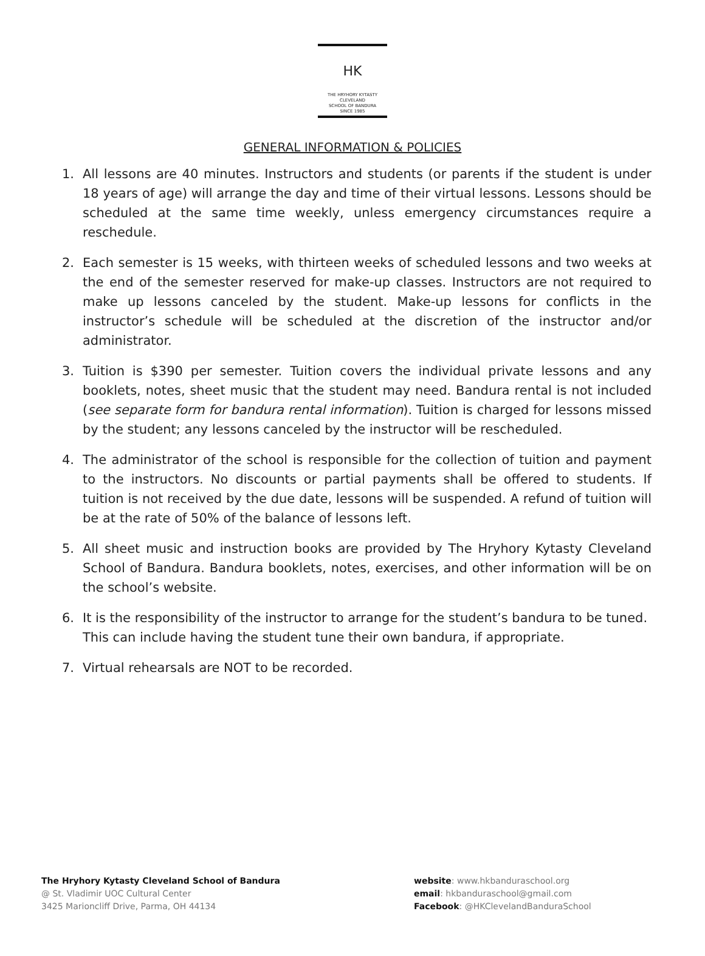HK
THE HRYHORY KYTASTY
CLEVELAND
SCHOOL OF BANDURA
SINCE 1985
GENERAL INFORMATION & POLICIES
1. All lessons are 40 minutes. Instructors and students (or parents if the student is under 18 years of age) will arrange the day and time of their virtual lessons. Lessons should be scheduled at the same time weekly, unless emergency circumstances require a reschedule.
2. Each semester is 15 weeks, with thirteen weeks of scheduled lessons and two weeks at the end of the semester reserved for make-up classes. Instructors are not required to make up lessons canceled by the student. Make-up lessons for conflicts in the instructor’s schedule will be scheduled at the discretion of the instructor and/or administrator.
3. Tuition is $390 per semester. Tuition covers the individual private lessons and any booklets, notes, sheet music that the student may need. Bandura rental is not included (see separate form for bandura rental information). Tuition is charged for lessons missed by the student; any lessons canceled by the instructor will be rescheduled.
4. The administrator of the school is responsible for the collection of tuition and payment to the instructors. No discounts or partial payments shall be offered to students. If tuition is not received by the due date, lessons will be suspended. A refund of tuition will be at the rate of 50% of the balance of lessons left.
5. All sheet music and instruction books are provided by The Hryhory Kytasty Cleveland School of Bandura. Bandura booklets, notes, exercises, and other information will be on the school’s website.
6. It is the responsibility of the instructor to arrange for the student’s bandura to be tuned. This can include having the student tune their own bandura, if appropriate.
7. Virtual rehearsals are NOT to be recorded.
The Hryhory Kytasty Cleveland School of Bandura
@ St. Vladimir UOC Cultural Center
3425 Marioncliff Drive, Parma, OH 44134
website: www.hkbanduraschool.org
email: hkbanduraschool@gmail.com
Facebook: @HKClevelandBanduraSchool